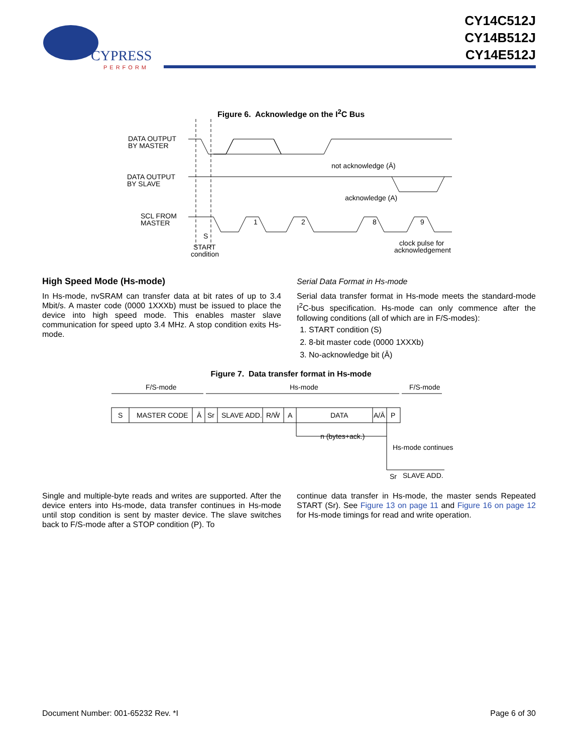CYPRESS
PERFORM
CY14C512J
CY14B512J
CY14E512J
Figure 6. Acknowledge on the I<sup>2</sup>C Bus
DATA OUTPUT
BY MASTER
DATA OUTPUT
BY SLAVE
SCL FROM
MASTER
not acknowledge (Ā)
acknowledge (A)
1
2
8
9
S
START
condition
clock pulse for
acknowledgement
High Speed Mode (Hs-mode)
In Hs-mode, nvSRAM can transfer data at bit rates of up to 3.4 Mbit/s. A master code (0000 1XXXb) must be issued to place the device into high speed mode. This enables master slave communication for speed upto 3.4 MHz. A stop condition exits Hs-mode.
Serial Data Format in Hs-mode
Serial data transfer format in Hs-mode meets the standard-mode I<sup>2</sup>C-bus specification. Hs-mode can only commence after the following conditions (all of which are in F/S-modes):
1. START condition (S)
2. 8-bit master code (0000 1XXXb)
3. No-acknowledge bit (Ā)
Figure 7. Data transfer format in Hs-mode
F/S-mode
Hs-mode
F/S-mode
S
MASTER CODE
Ā
Sr
SLAVE ADD.
R/W̄
A
DATA
A/Ā
P
n (bytes+ack.)
Hs-mode continues
Sr
SLAVE ADD.
Single and multiple-byte reads and writes are supported. After the device enters into Hs-mode, data transfer continues in Hs-mode until stop condition is sent by master device. The slave switches back to F/S-mode after a STOP condition (P). To
continue data transfer in Hs-mode, the master sends Repeated START (Sr). See Figure 13 on page 11 and Figure 16 on page 12 for Hs-mode timings for read and write operation.
Document Number: 001-65232 Rev. *I Page 6 of 30